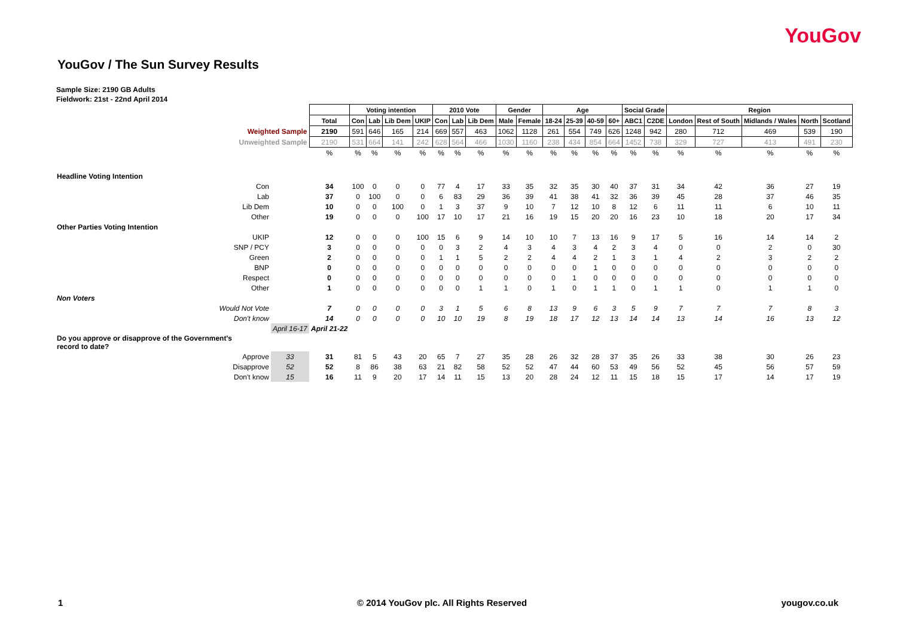YouGov
YouGov / The Sun Survey Results
Sample Size: 2190 GB Adults
Fieldwork: 21st - 22nd April 2014
| | | | Voting intention | | | | 2010 Vote | | | Gender | | Age | | | | Social Grade | | Region | | | | |
| | | Total | Con | Lab | Lib Dem | UKIP | Con | Lab | Lib Dem | Male | Female | 18-24 | 25-39 | 40-59 | 60+ | ABC1 | C2DE | London | Rest of South | Midlands / Wales | North | Scotland |
| Weighted Sample | | 2190 | 591 | 646 | 165 | 214 | 669 | 557 | 463 | 1062 | 1128 | 261 | 554 | 749 | 626 | 1248 | 942 | 280 | 712 | 469 | 539 | 190 |
| Unweighted Sample | | 2190 | 531 | 664 | 141 | 242 | 628 | 564 | 466 | 1030 | 1160 | 238 | 434 | 854 | 664 | 1452 | 738 | 329 | 727 | 413 | 491 | 230 |
| | | % | % | % | % | % | % | % | % | % | % | % | % | % | % | % | % | % | % | % | % | % |
| Headline Voting Intention | | | | | | | | | | | | | | | | | | | | | | |
| Con | | 34 | 100 | 0 | 0 | 0 | 77 | 4 | 17 | 33 | 35 | 32 | 35 | 30 | 40 | 37 | 31 | 34 | 42 | 36 | 27 | 19 |
| Lab | | 37 | 0 | 100 | 0 | 0 | 6 | 83 | 29 | 36 | 39 | 41 | 38 | 41 | 32 | 36 | 39 | 45 | 28 | 37 | 46 | 35 |
| Lib Dem | | 10 | 0 | 0 | 100 | 0 | 1 | 3 | 37 | 9 | 10 | 7 | 12 | 10 | 8 | 12 | 6 | 11 | 11 | 6 | 10 | 11 |
| Other | | 19 | 0 | 0 | 0 | 100 | 17 | 10 | 17 | 21 | 16 | 19 | 15 | 20 | 20 | 16 | 23 | 10 | 18 | 20 | 17 | 34 |
| Other Parties Voting Intention | | | | | | | | | | | | | | | | | | | | | | |
| UKIP | | 12 | 0 | 0 | 0 | 100 | 15 | 6 | 9 | 14 | 10 | 10 | 7 | 13 | 16 | 9 | 17 | 5 | 16 | 14 | 14 | 2 |
| SNP / PCY | | 3 | 0 | 0 | 0 | 0 | 0 | 3 | 2 | 4 | 3 | 4 | 3 | 4 | 2 | 3 | 4 | 0 | 0 | 2 | 0 | 30 |
| Green | | 2 | 0 | 0 | 0 | 0 | 1 | 1 | 5 | 2 | 2 | 4 | 4 | 2 | 1 | 3 | 1 | 4 | 2 | 3 | 2 | 2 |
| BNP | | 0 | 0 | 0 | 0 | 0 | 0 | 0 | 0 | 0 | 0 | 0 | 0 | 1 | 0 | 0 | 0 | 0 | 0 | 0 | 0 | 0 |
| Respect | | 0 | 0 | 0 | 0 | 0 | 0 | 0 | 0 | 0 | 0 | 0 | 1 | 0 | 0 | 0 | 0 | 0 | 0 | 0 | 0 | 0 |
| Other | | 1 | 0 | 0 | 0 | 0 | 0 | 0 | 1 | 1 | 0 | 1 | 0 | 1 | 1 | 0 | 1 | 1 | 0 | 1 | 1 | 0 |
| Non Voters | | | | | | | | | | | | | | | | | | | | | | |
| Would Not Vote | | 7 | 0 | 0 | 0 | 0 | 3 | 1 | 5 | 6 | 8 | 13 | 9 | 6 | 3 | 5 | 9 | 7 | 7 | 7 | 8 | 3 |
| Don't know | | 14 | 0 | 0 | 0 | 0 | 10 | 10 | 19 | 8 | 19 | 18 | 17 | 12 | 13 | 14 | 14 | 13 | 14 | 16 | 13 | 12 |
| | April 16-17 | April 21-22 | | | | | | | | | | | | | | | | | | | | |
| Do you approve or disapprove of the Government's record to date? | | | | | | | | | | | | | | | | | | | | | | |
| Approve | 33 | 31 | 81 | 5 | 43 | 20 | 65 | 7 | 27 | 35 | 28 | 26 | 32 | 28 | 37 | 35 | 26 | 33 | 38 | 30 | 26 | 23 |
| Disapprove | 52 | 52 | 8 | 86 | 38 | 63 | 21 | 82 | 58 | 52 | 52 | 47 | 44 | 60 | 53 | 49 | 56 | 52 | 45 | 56 | 57 | 59 |
| Don't know | 15 | 16 | 11 | 9 | 20 | 17 | 14 | 11 | 15 | 13 | 20 | 28 | 24 | 12 | 11 | 15 | 18 | 15 | 17 | 14 | 17 | 19 |
1
© 2014 YouGov plc. All Rights Reserved
yougov.co.uk